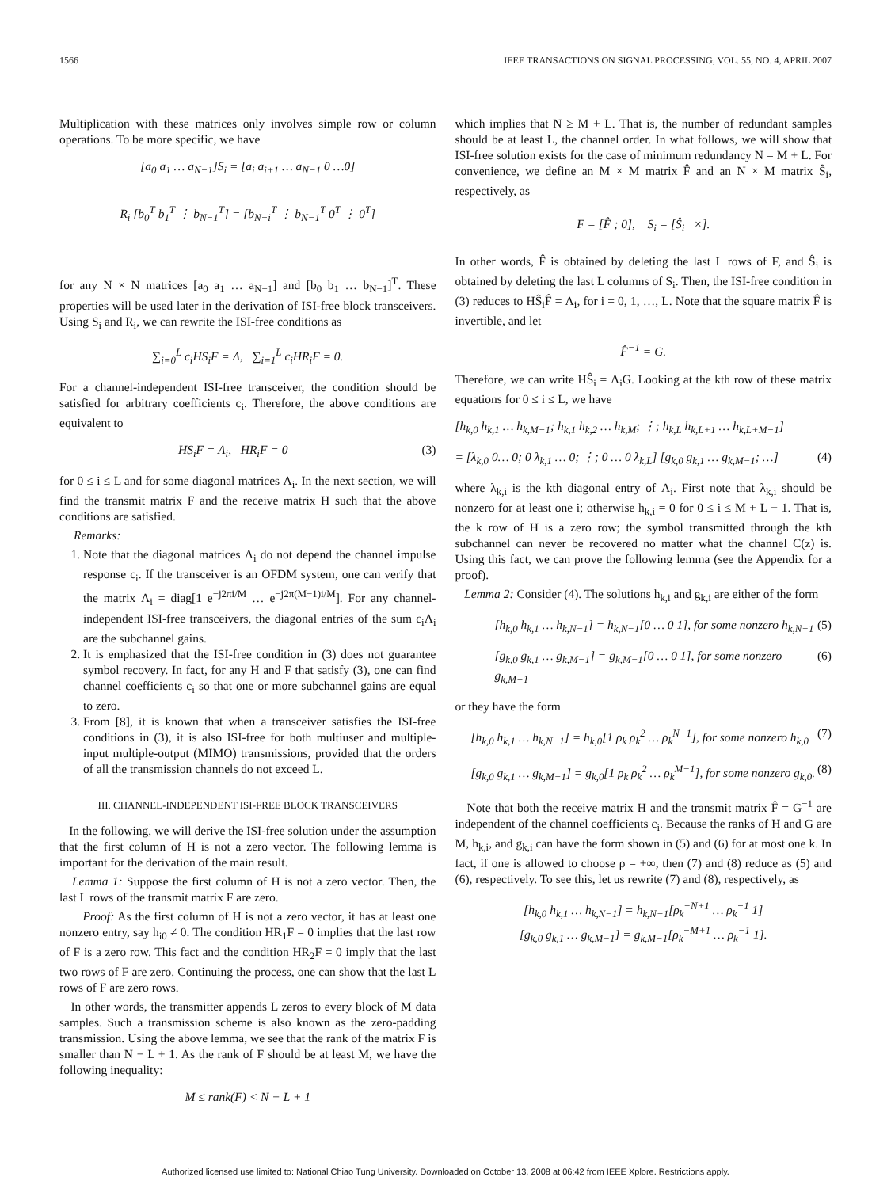1566 IEEE TRANSACTIONS ON SIGNAL PROCESSING, VOL. 55, NO. 4, APRIL 2007
Multiplication with these matrices only involves simple row or column operations. To be more specific, we have
[a<sub>0</sub> a<sub>1</sub> … a<sub>N−1</sub>]S<sub>i</sub> = [a<sub>i</sub> a<sub>i+1</sub> … a<sub>N−1</sub> 0 …0]
R<sub>i</sub> [b<sub>0</sub><sup>T</sup> b<sub>1</sub><sup>T</sup> ⋮ b<sub>N−1</sub><sup>T</sup>] = [b<sub>N−i</sub><sup>T</sup> ⋮ b<sub>N−1</sub><sup>T</sup> 0<sup>T</sup> ⋮ 0<sup>T</sup>]
for any N × N matrices [a<sub>0</sub> a<sub>1</sub> … a<sub>N−1</sub>] and [b<sub>0</sub> b<sub>1</sub> … b<sub>N−1</sub>]<sup>T</sup>. These properties will be used later in the derivation of ISI-free block transceivers. Using S<sub>i</sub> and R<sub>i</sub>, we can rewrite the ISI-free conditions as
∑<sub>i=0</sub><sup>L</sup> c<sub>i</sub>HS<sub>i</sub>F = Λ, ∑<sub>i=1</sub><sup>L</sup> c<sub>i</sub>HR<sub>i</sub>F = 0.
For a channel-independent ISI-free transceiver, the condition should be satisfied for arbitrary coefficients c<sub>i</sub>. Therefore, the above conditions are equivalent to
HS<sub>i</sub>F = Λ<sub>i</sub>, HR<sub>i</sub>F = 0 (3)
for 0 ≤ i ≤ L and for some diagonal matrices Λ<sub>i</sub>. In the next section, we will find the transmit matrix F and the receive matrix H such that the above conditions are satisfied.
Remarks:
1. Note that the diagonal matrices Λ<sub>i</sub> do not depend the channel impulse response c<sub>i</sub>. If the transceiver is an OFDM system, one can verify that the matrix Λ<sub>i</sub> = diag[1 e<sup>−j2πi/M</sup> … e<sup>−j2π(M−1)i/M</sup>]. For any channel-independent ISI-free transceivers, the diagonal entries of the sum c<sub>i</sub>Λ<sub>i</sub> are the subchannel gains.
2. It is emphasized that the ISI-free condition in (3) does not guarantee symbol recovery. In fact, for any H and F that satisfy (3), one can find channel coefficients c<sub>i</sub> so that one or more subchannel gains are equal to zero.
3. From [8], it is known that when a transceiver satisfies the ISI-free conditions in (3), it is also ISI-free for both multiuser and multiple-input multiple-output (MIMO) transmissions, provided that the orders of all the transmission channels do not exceed L.
III. CHANNEL-INDEPENDENT ISI-FREE BLOCK TRANSCEIVERS
In the following, we will derive the ISI-free solution under the assumption that the first column of H is not a zero vector. The following lemma is important for the derivation of the main result.
Lemma 1: Suppose the first column of H is not a zero vector. Then, the last L rows of the transmit matrix F are zero.
Proof: As the first column of H is not a zero vector, it has at least one nonzero entry, say h<sub>i0</sub> ≠ 0. The condition HR<sub>1</sub>F = 0 implies that the last row of F is a zero row. This fact and the condition HR<sub>2</sub>F = 0 imply that the last two rows of F are zero. Continuing the process, one can show that the last L rows of F are zero rows.
In other words, the transmitter appends L zeros to every block of M data samples. Such a transmission scheme is also known as the zero-padding transmission. Using the above lemma, we see that the rank of the matrix F is smaller than N − L + 1. As the rank of F should be at least M, we have the following inequality:
M ≤ rank(F) < N − L + 1
which implies that N ≥ M + L. That is, the number of redundant samples should be at least L, the channel order. In what follows, we will show that ISI-free solution exists for the case of minimum redundancy N = M + L. For convenience, we define an M × M matrix F̂ and an N × M matrix Ŝ<sub>i</sub>, respectively, as
F = [F̂ ; 0], S<sub>i</sub> = [Ŝ<sub>i</sub> ×].
In other words, F̂ is obtained by deleting the last L rows of F, and Ŝ<sub>i</sub> is obtained by deleting the last L columns of S<sub>i</sub>. Then, the ISI-free condition in (3) reduces to HŜ<sub>i</sub>F̂ = Λ<sub>i</sub>, for i = 0, 1, …, L. Note that the square matrix F̂ is invertible, and let
F̂<sup>−1</sup> = G.
Therefore, we can write HŜ<sub>i</sub> = Λ<sub>i</sub>G. Looking at the kth row of these matrix equations for 0 ≤ i ≤ L, we have
[h<sub>k,0</sub> h<sub>k,1</sub> … h<sub>k,M−1</sub>; h<sub>k,1</sub> h<sub>k,2</sub> … h<sub>k,M</sub>; ⋮; h<sub>k,L</sub> h<sub>k,L+1</sub> … h<sub>k,L+M−1</sub>]
= [λ<sub>k,0</sub> 0… 0; 0 λ<sub>k,1</sub> … 0; ⋮; 0 … 0 λ<sub>k,L</sub>] [g<sub>k,0</sub> g<sub>k,1</sub> … g<sub>k,M−1</sub>; …] (4)
where λ<sub>k,i</sub> is the kth diagonal entry of Λ<sub>i</sub>. First note that λ<sub>k,i</sub> should be nonzero for at least one i; otherwise h<sub>k,i</sub> = 0 for 0 ≤ i ≤ M + L − 1. That is, the k row of H is a zero row; the symbol transmitted through the kth subchannel can never be recovered no matter what the channel C(z) is. Using this fact, we can prove the following lemma (see the Appendix for a proof).
Lemma 2: Consider (4). The solutions h<sub>k,i</sub> and g<sub>k,i</sub> are either of the form
[h<sub>k,0</sub> h<sub>k,1</sub> … h<sub>k,N−1</sub>] = h<sub>k,N−1</sub>[0 … 0 1], for some nonzero h<sub>k,N−1</sub> (5)
[g<sub>k,0</sub> g<sub>k,1</sub> … g<sub>k,M−1</sub>] = g<sub>k,M−1</sub>[0 … 0 1], for some nonzero g<sub>k,M−1</sub> (6)
or they have the form
[h<sub>k,0</sub> h<sub>k,1</sub> … h<sub>k,N−1</sub>] = h<sub>k,0</sub>[1 ρ<sub>k</sub> ρ<sub>k</sub><sup>2</sup> … ρ<sub>k</sub><sup>N−1</sup>], for some nonzero h<sub>k,0</sub> (7)
[g<sub>k,0</sub> g<sub>k,1</sub> … g<sub>k,M−1</sub>] = g<sub>k,0</sub>[1 ρ<sub>k</sub> ρ<sub>k</sub><sup>2</sup> … ρ<sub>k</sub><sup>M−1</sup>], for some nonzero g<sub>k,0</sub>. (8)
Note that both the receive matrix H and the transmit matrix F̂ = G<sup>−1</sup> are independent of the channel coefficients c<sub>i</sub>. Because the ranks of H and G are M, h<sub>k,i</sub>, and g<sub>k,i</sub> can have the form shown in (5) and (6) for at most one k. In fact, if one is allowed to choose ρ = +∞, then (7) and (8) reduce as (5) and (6), respectively. To see this, let us rewrite (7) and (8), respectively, as
[h<sub>k,0</sub> h<sub>k,1</sub> … h<sub>k,N−1</sub>] = h<sub>k,N−1</sub>[ρ<sub>k</sub><sup>−N+1</sup> … ρ<sub>k</sub><sup>−1</sup> 1]
[g<sub>k,0</sub> g<sub>k,1</sub> … g<sub>k,M−1</sub>] = g<sub>k,M−1</sub>[ρ<sub>k</sub><sup>−M+1</sup> … ρ<sub>k</sub><sup>−1</sup> 1].
Authorized licensed use limited to: National Chiao Tung University. Downloaded on October 13, 2008 at 06:42 from IEEE Xplore. Restrictions apply.